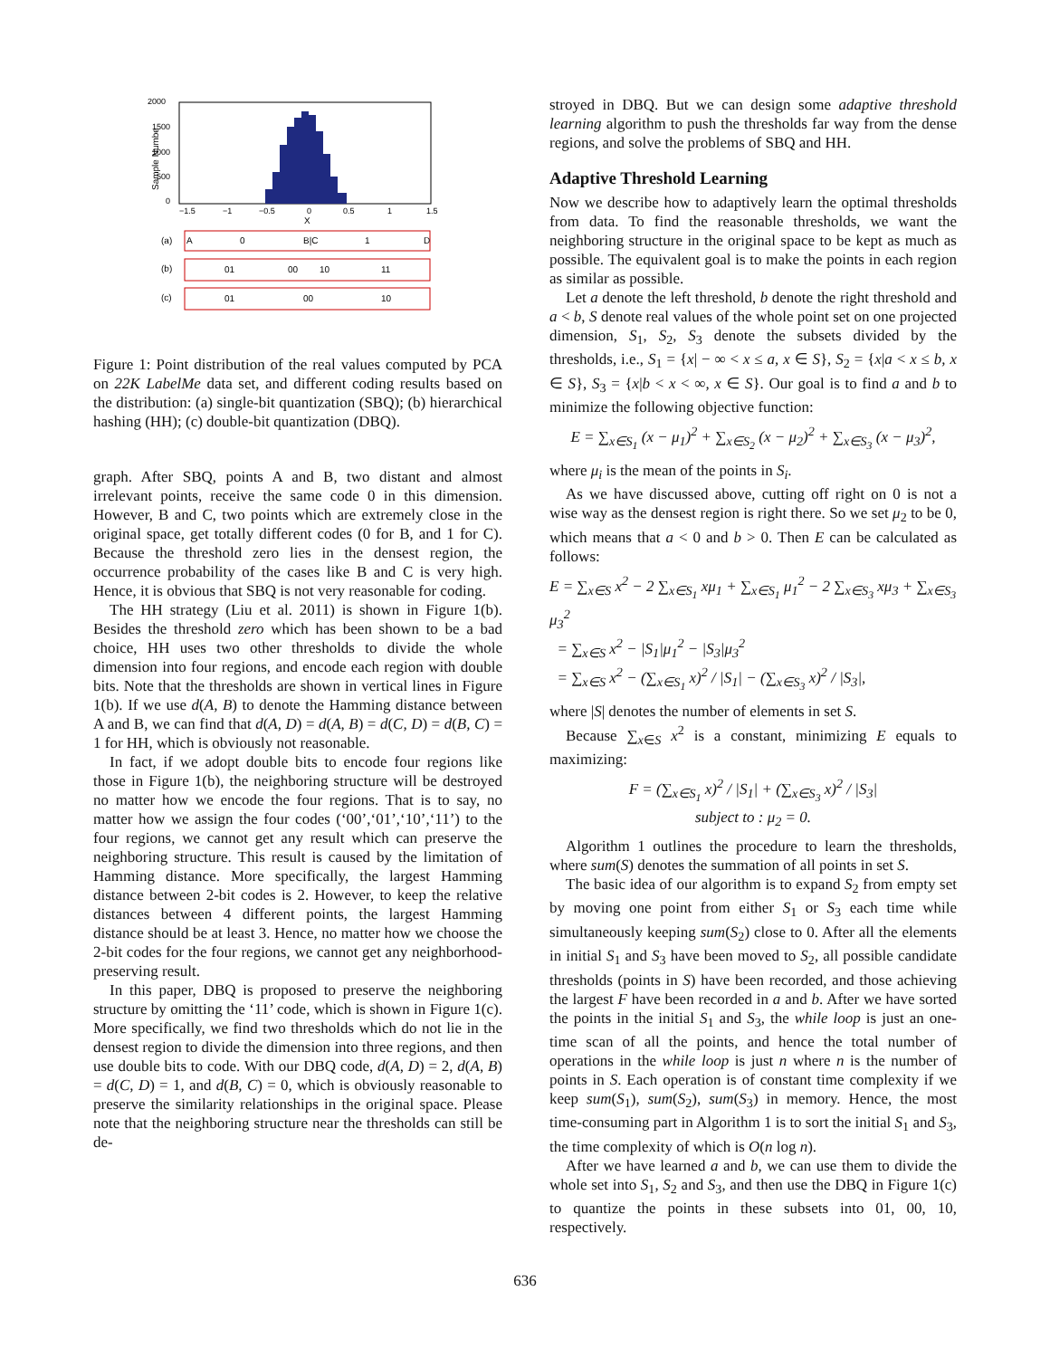2000
1500
1000
500
0
Sample Numbe
−1.5
−1
−0.5
0
0.5
1
1.5
X
(a)
A
0
B|C
1
D
(b)
01
00
10
11
(c)
01
00
10
Figure 1: Point distribution of the real values computed by PCA on 22K LabelMe data set, and different coding results based on the distribution: (a) single-bit quantization (SBQ); (b) hierarchical hashing (HH); (c) double-bit quantization (DBQ).
graph. After SBQ, points A and B, two distant and almost irrelevant points, receive the same code 0 in this dimension. However, B and C, two points which are extremely close in the original space, get totally different codes (0 for B, and 1 for C). Because the threshold zero lies in the densest region, the occurrence probability of the cases like B and C is very high. Hence, it is obvious that SBQ is not very reasonable for coding.
The HH strategy (Liu et al. 2011) is shown in Figure 1(b). Besides the threshold zero which has been shown to be a bad choice, HH uses two other thresholds to divide the whole dimension into four regions, and encode each region with double bits. Note that the thresholds are shown in vertical lines in Figure 1(b). If we use d(A, B) to denote the Hamming distance between A and B, we can find that d(A, D) = d(A, B) = d(C, D) = d(B, C) = 1 for HH, which is obviously not reasonable.
In fact, if we adopt double bits to encode four regions like those in Figure 1(b), the neighboring structure will be destroyed no matter how we encode the four regions. That is to say, no matter how we assign the four codes (‘00’,‘01’,‘10’,‘11’) to the four regions, we cannot get any result which can preserve the neighboring structure. This result is caused by the limitation of Hamming distance. More specifically, the largest Hamming distance between 2-bit codes is 2. However, to keep the relative distances between 4 different points, the largest Hamming distance should be at least 3. Hence, no matter how we choose the 2-bit codes for the four regions, we cannot get any neighborhood-preserving result.
In this paper, DBQ is proposed to preserve the neighboring structure by omitting the ‘11’ code, which is shown in Figure 1(c). More specifically, we find two thresholds which do not lie in the densest region to divide the dimension into three regions, and then use double bits to code. With our DBQ code, d(A, D) = 2, d(A, B) = d(C, D) = 1, and d(B, C) = 0, which is obviously reasonable to preserve the similarity relationships in the original space. Please note that the neighboring structure near the thresholds can still be de-
stroyed in DBQ. But we can design some adaptive threshold learning algorithm to push the thresholds far way from the dense regions, and solve the problems of SBQ and HH.
Adaptive Threshold Learning
Now we describe how to adaptively learn the optimal thresholds from data. To find the reasonable thresholds, we want the neighboring structure in the original space to be kept as much as possible. The equivalent goal is to make the points in each region as similar as possible.
Let a denote the left threshold, b denote the right threshold and a < b, S denote real values of the whole point set on one projected dimension, S<sub>1</sub>, S<sub>2</sub>, S<sub>3</sub> denote the subsets divided by the thresholds, i.e., S<sub>1</sub> = {x| − ∞ < x ≤ a, x ∈ S}, S<sub>2</sub> = {x|a < x ≤ b, x ∈ S}, S<sub>3</sub> = {x|b < x < ∞, x ∈ S}. Our goal is to find a and b to minimize the following objective function:
E = ∑<sub>x∈S<sub>1</sub></sub> (x − μ<sub>1</sub>)<sup>2</sup> + ∑<sub>x∈S<sub>2</sub></sub> (x − μ<sub>2</sub>)<sup>2</sup> + ∑<sub>x∈S<sub>3</sub></sub> (x − μ<sub>3</sub>)<sup>2</sup>,
where μ<sub>i</sub> is the mean of the points in S<sub>i</sub>.
As we have discussed above, cutting off right on 0 is not a wise way as the densest region is right there. So we set μ<sub>2</sub> to be 0, which means that a < 0 and b > 0. Then E can be calculated as follows:
E = ∑<sub>x∈S</sub> x<sup>2</sup> − 2 ∑<sub>x∈S<sub>1</sub></sub> xμ<sub>1</sub> + ∑<sub>x∈S<sub>1</sub></sub> μ<sub>1</sub><sup>2</sup> − 2 ∑<sub>x∈S<sub>3</sub></sub> xμ<sub>3</sub> + ∑<sub>x∈S<sub>3</sub></sub> μ<sub>3</sub><sup>2</sup>
= ∑<sub>x∈S</sub> x<sup>2</sup> − |S<sub>1</sub>|μ<sub>1</sub><sup>2</sup> − |S<sub>3</sub>|μ<sub>3</sub><sup>2</sup>
= ∑<sub>x∈S</sub> x<sup>2</sup> − (∑<sub>x∈S<sub>1</sub></sub> x)<sup>2</sup> / |S<sub>1</sub>| − (∑<sub>x∈S<sub>3</sub></sub> x)<sup>2</sup> / |S<sub>3</sub>|,
where |S| denotes the number of elements in set S.
Because ∑<sub>x∈S</sub> x<sup>2</sup> is a constant, minimizing E equals to maximizing:
F = (∑<sub>x∈S<sub>1</sub></sub> x)<sup>2</sup> / |S<sub>1</sub>| + (∑<sub>x∈S<sub>3</sub></sub> x)<sup>2</sup> / |S<sub>3</sub>|
subject to : μ<sub>2</sub> = 0.
Algorithm 1 outlines the procedure to learn the thresholds, where sum(S) denotes the summation of all points in set S.
The basic idea of our algorithm is to expand S<sub>2</sub> from empty set by moving one point from either S<sub>1</sub> or S<sub>3</sub> each time while simultaneously keeping sum(S<sub>2</sub>) close to 0. After all the elements in initial S<sub>1</sub> and S<sub>3</sub> have been moved to S<sub>2</sub>, all possible candidate thresholds (points in S) have been recorded, and those achieving the largest F have been recorded in a and b. After we have sorted the points in the initial S<sub>1</sub> and S<sub>3</sub>, the while loop is just an one-time scan of all the points, and hence the total number of operations in the while loop is just n where n is the number of points in S. Each operation is of constant time complexity if we keep sum(S<sub>1</sub>), sum(S<sub>2</sub>), sum(S<sub>3</sub>) in memory. Hence, the most time-consuming part in Algorithm 1 is to sort the initial S<sub>1</sub> and S<sub>3</sub>, the time complexity of which is O(n log n).
After we have learned a and b, we can use them to divide the whole set into S<sub>1</sub>, S<sub>2</sub> and S<sub>3</sub>, and then use the DBQ in Figure 1(c) to quantize the points in these subsets into 01, 00, 10, respectively.
636